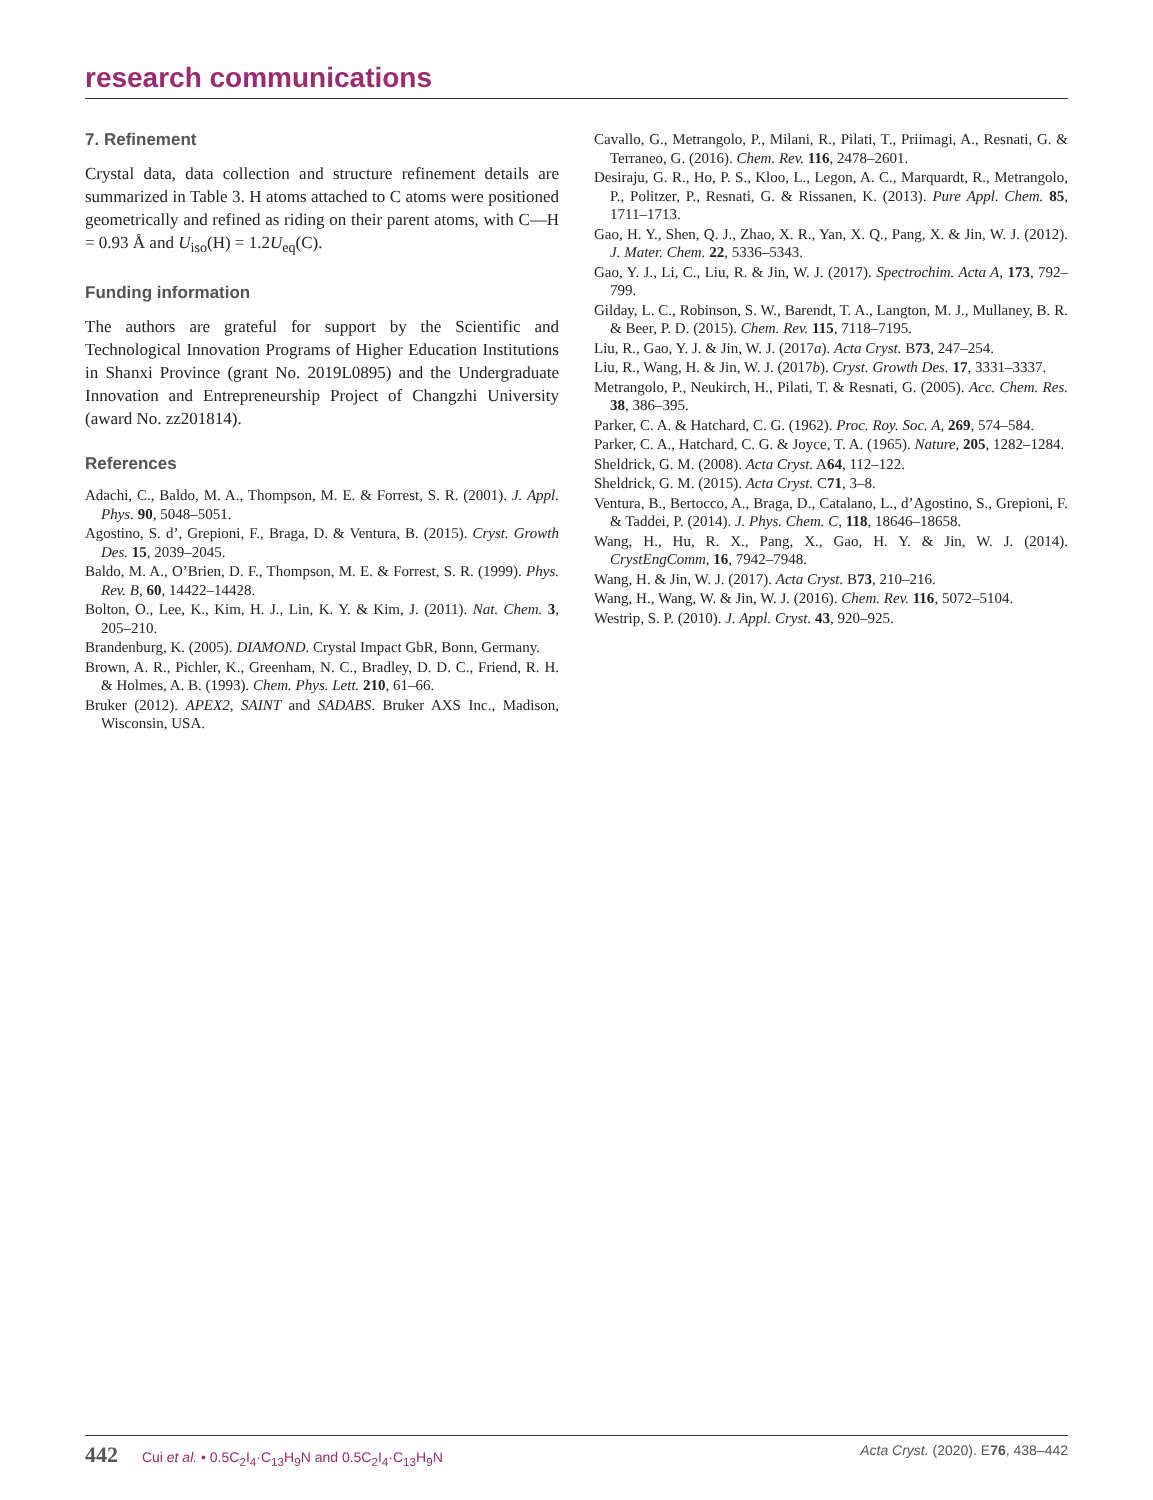research communications
7. Refinement
Crystal data, data collection and structure refinement details are summarized in Table 3. H atoms attached to C atoms were positioned geometrically and refined as riding on their parent atoms, with C—H = 0.93 Å and U<sub>iso</sub>(H) = 1.2U<sub>eq</sub>(C).
Funding information
The authors are grateful for support by the Scientific and Technological Innovation Programs of Higher Education Institutions in Shanxi Province (grant No. 2019L0895) and the Undergraduate Innovation and Entrepreneurship Project of Changzhi University (award No. zz201814).
References
Adachi, C., Baldo, M. A., Thompson, M. E. & Forrest, S. R. (2001). J. Appl. Phys. 90, 5048–5051.
Agostino, S. d’, Grepioni, F., Braga, D. & Ventura, B. (2015). Cryst. Growth Des. 15, 2039–2045.
Baldo, M. A., O’Brien, D. F., Thompson, M. E. & Forrest, S. R. (1999). Phys. Rev. B, 60, 14422–14428.
Bolton, O., Lee, K., Kim, H. J., Lin, K. Y. & Kim, J. (2011). Nat. Chem. 3, 205–210.
Brandenburg, K. (2005). DIAMOND. Crystal Impact GbR, Bonn, Germany.
Brown, A. R., Pichler, K., Greenham, N. C., Bradley, D. D. C., Friend, R. H. & Holmes, A. B. (1993). Chem. Phys. Lett. 210, 61–66.
Bruker (2012). APEX2, SAINT and SADABS. Bruker AXS Inc., Madison, Wisconsin, USA.
Cavallo, G., Metrangolo, P., Milani, R., Pilati, T., Priimagi, A., Resnati, G. & Terraneo, G. (2016). Chem. Rev. 116, 2478–2601.
Desiraju, G. R., Ho, P. S., Kloo, L., Legon, A. C., Marquardt, R., Metrangolo, P., Politzer, P., Resnati, G. & Rissanen, K. (2013). Pure Appl. Chem. 85, 1711–1713.
Gao, H. Y., Shen, Q. J., Zhao, X. R., Yan, X. Q., Pang, X. & Jin, W. J. (2012). J. Mater. Chem. 22, 5336–5343.
Gao, Y. J., Li, C., Liu, R. & Jin, W. J. (2017). Spectrochim. Acta A, 173, 792–799.
Gilday, L. C., Robinson, S. W., Barendt, T. A., Langton, M. J., Mullaney, B. R. & Beer, P. D. (2015). Chem. Rev. 115, 7118–7195.
Liu, R., Gao, Y. J. & Jin, W. J. (2017a). Acta Cryst. B73, 247–254.
Liu, R., Wang, H. & Jin, W. J. (2017b). Cryst. Growth Des. 17, 3331–3337.
Metrangolo, P., Neukirch, H., Pilati, T. & Resnati, G. (2005). Acc. Chem. Res. 38, 386–395.
Parker, C. A. & Hatchard, C. G. (1962). Proc. Roy. Soc. A, 269, 574–584.
Parker, C. A., Hatchard, C. G. & Joyce, T. A. (1965). Nature, 205, 1282–1284.
Sheldrick, G. M. (2008). Acta Cryst. A64, 112–122.
Sheldrick, G. M. (2015). Acta Cryst. C71, 3–8.
Ventura, B., Bertocco, A., Braga, D., Catalano, L., d’Agostino, S., Grepioni, F. & Taddei, P. (2014). J. Phys. Chem. C, 118, 18646–18658.
Wang, H., Hu, R. X., Pang, X., Gao, H. Y. & Jin, W. J. (2014). CrystEngComm, 16, 7942–7948.
Wang, H. & Jin, W. J. (2017). Acta Cryst. B73, 210–216.
Wang, H., Wang, W. & Jin, W. J. (2016). Chem. Rev. 116, 5072–5104.
Westrip, S. P. (2010). J. Appl. Cryst. 43, 920–925.
442 Cui et al. • 0.5C<sub>2</sub>I<sub>4</sub>·C<sub>13</sub>H<sub>9</sub>N and 0.5C<sub>2</sub>I<sub>4</sub>·C<sub>13</sub>H<sub>9</sub>N
Acta Cryst. (2020). E76, 438–442